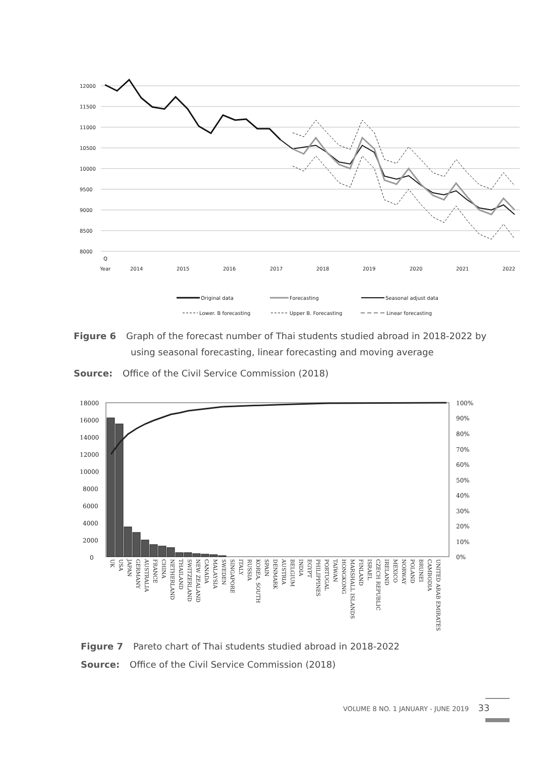12000
11500
11000
10500
10000
9500
9000
8500
8000
Q
Year
2014
2015
2016
2017
2018
2019
2020
2021
2022
Original data
Forecasting
Seasonal adjust data
Lower. B forecasting
Upper B. Forecasting
Linear forecasting
Figure 6 Graph of the forecast number of Thai students studied abroad in 2018-2022 by
using seasonal forecasting, linear forecasting and moving average
Source: Office of the Civil Service Commission (2018)
18000
16000
14000
12000
10000
8000
6000
4000
2000
0
100%
90%
80%
70%
60%
50%
40%
30%
20%
10%
0%
UK USA JAPAN GERMANY AUSTRALIA FRANCE CHINA NETHERLAND THAILAND SWITZERLAND NEW ZEALAND CANADA MALAYSIA SWEDEN SINGAPORE ITALY RUSSIA KOREA, SOUTH SPAIN DENMARK AUSTRIA BELGIUM INDIA EGYPT PHILIPPINES PORTUGAL TAIWAN HONGKONG MARSHALL ISLANDS FINLAND ISRAEL CZECH REPUBLIC IRELAND MEXICO NORWAY POLAND BRUNEI CAMBODIA UNITED ARAB EMIRATES
Figure 7 Pareto chart of Thai students studied abroad in 2018-2022
Source: Office of the Civil Service Commission (2018)
VOLUME 8 NO. 1 JANUARY - JUNE 2019 33